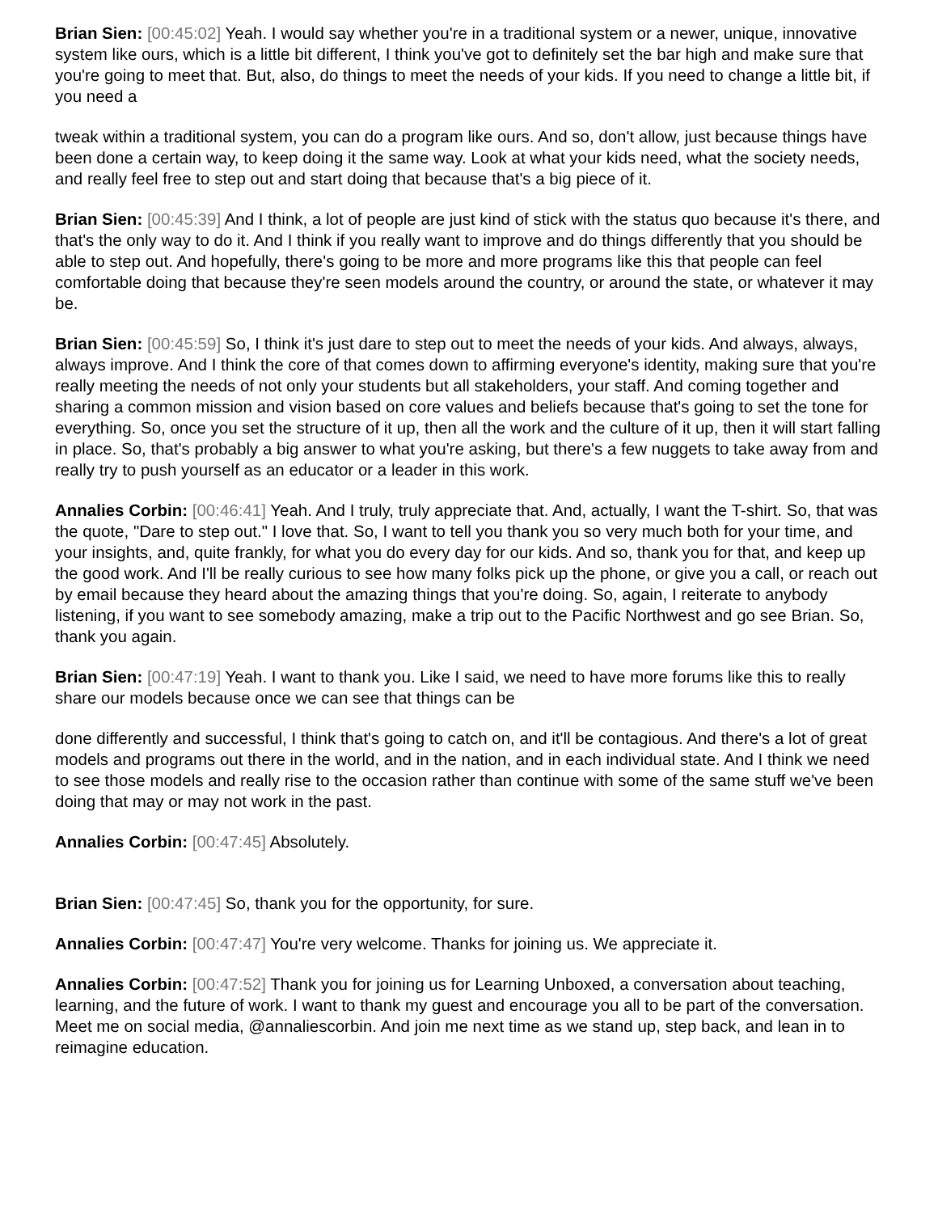Brian Sien: [00:45:02] Yeah. I would say whether you're in a traditional system or a newer, unique, innovative system like ours, which is a little bit different, I think you've got to definitely set the bar high and make sure that you're going to meet that. But, also, do things to meet the needs of your kids. If you need to change a little bit, if you need a
tweak within a traditional system, you can do a program like ours. And so, don't allow, just because things have been done a certain way, to keep doing it the same way. Look at what your kids need, what the society needs, and really feel free to step out and start doing that because that's a big piece of it.
Brian Sien: [00:45:39] And I think, a lot of people are just kind of stick with the status quo because it's there, and that's the only way to do it. And I think if you really want to improve and do things differently that you should be able to step out. And hopefully, there's going to be more and more programs like this that people can feel comfortable doing that because they're seen models around the country, or around the state, or whatever it may be.
Brian Sien: [00:45:59] So, I think it's just dare to step out to meet the needs of your kids. And always, always, always improve. And I think the core of that comes down to affirming everyone's identity, making sure that you're really meeting the needs of not only your students but all stakeholders, your staff. And coming together and sharing a common mission and vision based on core values and beliefs because that's going to set the tone for everything. So, once you set the structure of it up, then all the work and the culture of it up, then it will start falling in place. So, that's probably a big answer to what you're asking, but there's a few nuggets to take away from and really try to push yourself as an educator or a leader in this work.
Annalies Corbin: [00:46:41] Yeah. And I truly, truly appreciate that. And, actually, I want the T-shirt. So, that was the quote, "Dare to step out." I love that. So, I want to tell you thank you so very much both for your time, and your insights, and, quite frankly, for what you do every day for our kids. And so, thank you for that, and keep up the good work. And I'll be really curious to see how many folks pick up the phone, or give you a call, or reach out by email because they heard about the amazing things that you're doing. So, again, I reiterate to anybody listening, if you want to see somebody amazing, make a trip out to the Pacific Northwest and go see Brian. So, thank you again.
Brian Sien: [00:47:19] Yeah. I want to thank you. Like I said, we need to have more forums like this to really share our models because once we can see that things can be
done differently and successful, I think that's going to catch on, and it'll be contagious. And there's a lot of great models and programs out there in the world, and in the nation, and in each individual state. And I think we need to see those models and really rise to the occasion rather than continue with some of the same stuff we've been doing that may or may not work in the past.
Annalies Corbin: [00:47:45] Absolutely.
Brian Sien: [00:47:45] So, thank you for the opportunity, for sure.
Annalies Corbin: [00:47:47] You're very welcome. Thanks for joining us. We appreciate it.
Annalies Corbin: [00:47:52] Thank you for joining us for Learning Unboxed, a conversation about teaching, learning, and the future of work. I want to thank my guest and encourage you all to be part of the conversation. Meet me on social media, @annaliescorbin. And join me next time as we stand up, step back, and lean in to reimagine education.